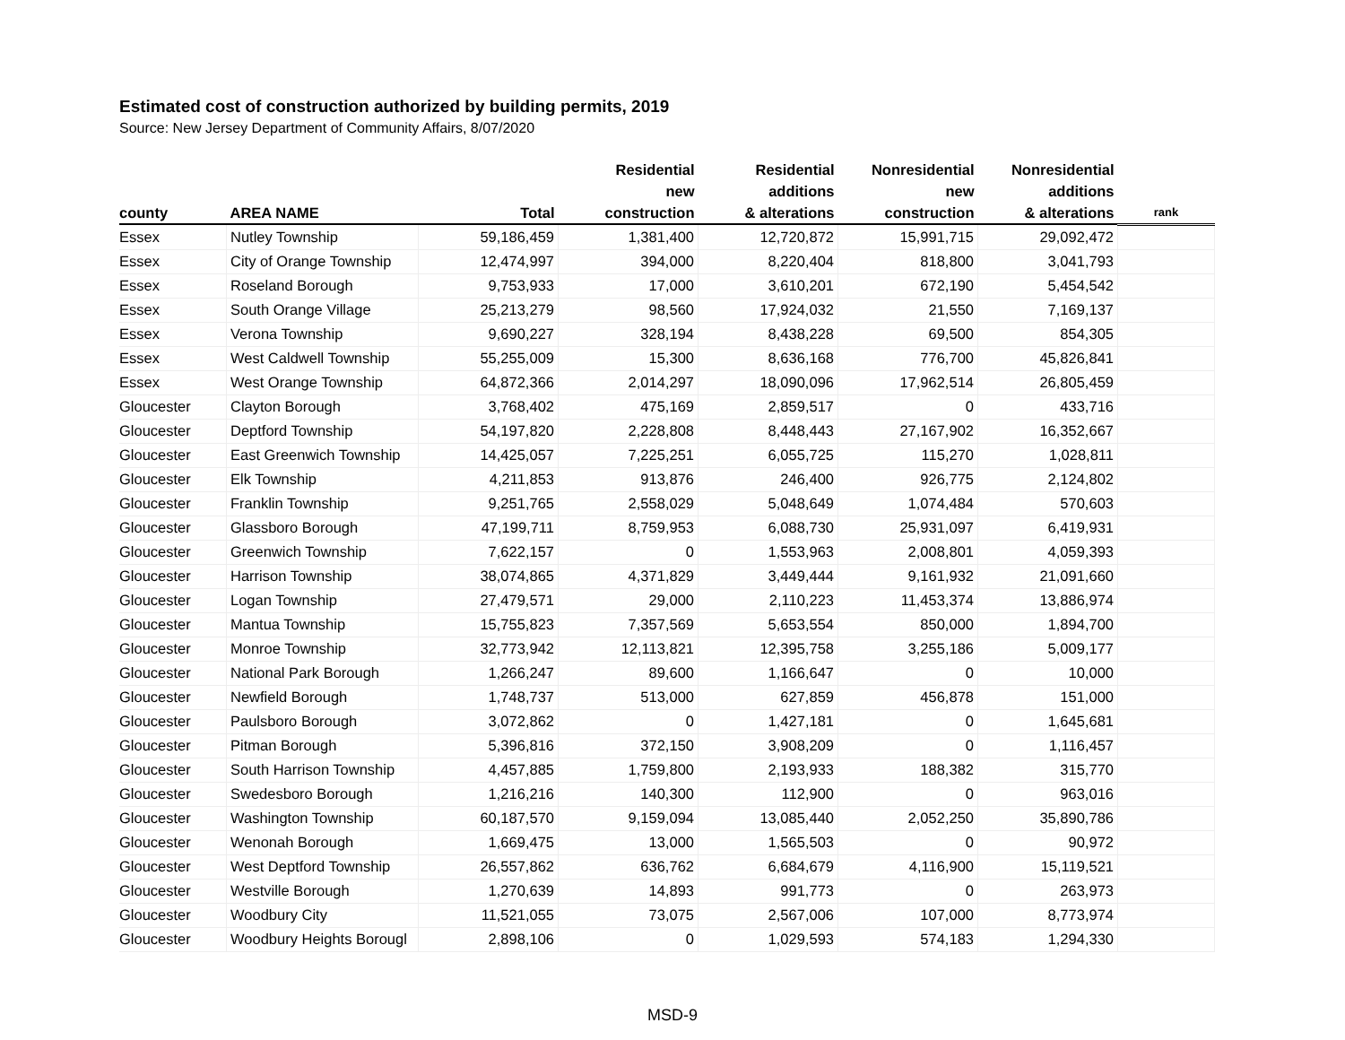Estimated cost of construction authorized by building permits, 2019
Source: New Jersey Department of Community Affairs, 8/07/2020
| county | AREA NAME | Total | Residential new construction | Residential additions & alterations | Nonresidential new construction | Nonresidential additions & alterations | rank |
| --- | --- | --- | --- | --- | --- | --- | --- |
| Essex | Nutley Township | 59,186,459 | 1,381,400 | 12,720,872 | 15,991,715 | 29,092,472 | |
| Essex | City of Orange Township | 12,474,997 | 394,000 | 8,220,404 | 818,800 | 3,041,793 | |
| Essex | Roseland Borough | 9,753,933 | 17,000 | 3,610,201 | 672,190 | 5,454,542 | |
| Essex | South Orange Village | 25,213,279 | 98,560 | 17,924,032 | 21,550 | 7,169,137 | |
| Essex | Verona Township | 9,690,227 | 328,194 | 8,438,228 | 69,500 | 854,305 | |
| Essex | West Caldwell Township | 55,255,009 | 15,300 | 8,636,168 | 776,700 | 45,826,841 | |
| Essex | West Orange Township | 64,872,366 | 2,014,297 | 18,090,096 | 17,962,514 | 26,805,459 | |
| Gloucester | Clayton Borough | 3,768,402 | 475,169 | 2,859,517 | 0 | 433,716 | |
| Gloucester | Deptford Township | 54,197,820 | 2,228,808 | 8,448,443 | 27,167,902 | 16,352,667 | |
| Gloucester | East Greenwich Township | 14,425,057 | 7,225,251 | 6,055,725 | 115,270 | 1,028,811 | |
| Gloucester | Elk Township | 4,211,853 | 913,876 | 246,400 | 926,775 | 2,124,802 | |
| Gloucester | Franklin Township | 9,251,765 | 2,558,029 | 5,048,649 | 1,074,484 | 570,603 | |
| Gloucester | Glassboro Borough | 47,199,711 | 8,759,953 | 6,088,730 | 25,931,097 | 6,419,931 | |
| Gloucester | Greenwich Township | 7,622,157 | 0 | 1,553,963 | 2,008,801 | 4,059,393 | |
| Gloucester | Harrison Township | 38,074,865 | 4,371,829 | 3,449,444 | 9,161,932 | 21,091,660 | |
| Gloucester | Logan Township | 27,479,571 | 29,000 | 2,110,223 | 11,453,374 | 13,886,974 | |
| Gloucester | Mantua Township | 15,755,823 | 7,357,569 | 5,653,554 | 850,000 | 1,894,700 | |
| Gloucester | Monroe Township | 32,773,942 | 12,113,821 | 12,395,758 | 3,255,186 | 5,009,177 | |
| Gloucester | National Park Borough | 1,266,247 | 89,600 | 1,166,647 | 0 | 10,000 | |
| Gloucester | Newfield Borough | 1,748,737 | 513,000 | 627,859 | 456,878 | 151,000 | |
| Gloucester | Paulsboro Borough | 3,072,862 | 0 | 1,427,181 | 0 | 1,645,681 | |
| Gloucester | Pitman Borough | 5,396,816 | 372,150 | 3,908,209 | 0 | 1,116,457 | |
| Gloucester | South Harrison Township | 4,457,885 | 1,759,800 | 2,193,933 | 188,382 | 315,770 | |
| Gloucester | Swedesboro Borough | 1,216,216 | 140,300 | 112,900 | 0 | 963,016 | |
| Gloucester | Washington Township | 60,187,570 | 9,159,094 | 13,085,440 | 2,052,250 | 35,890,786 | |
| Gloucester | Wenonah Borough | 1,669,475 | 13,000 | 1,565,503 | 0 | 90,972 | |
| Gloucester | West Deptford Township | 26,557,862 | 636,762 | 6,684,679 | 4,116,900 | 15,119,521 | |
| Gloucester | Westville Borough | 1,270,639 | 14,893 | 991,773 | 0 | 263,973 | |
| Gloucester | Woodbury City | 11,521,055 | 73,075 | 2,567,006 | 107,000 | 8,773,974 | |
| Gloucester | Woodbury Heights Borougl | 2,898,106 | 0 | 1,029,593 | 574,183 | 1,294,330 | |
MSD-9